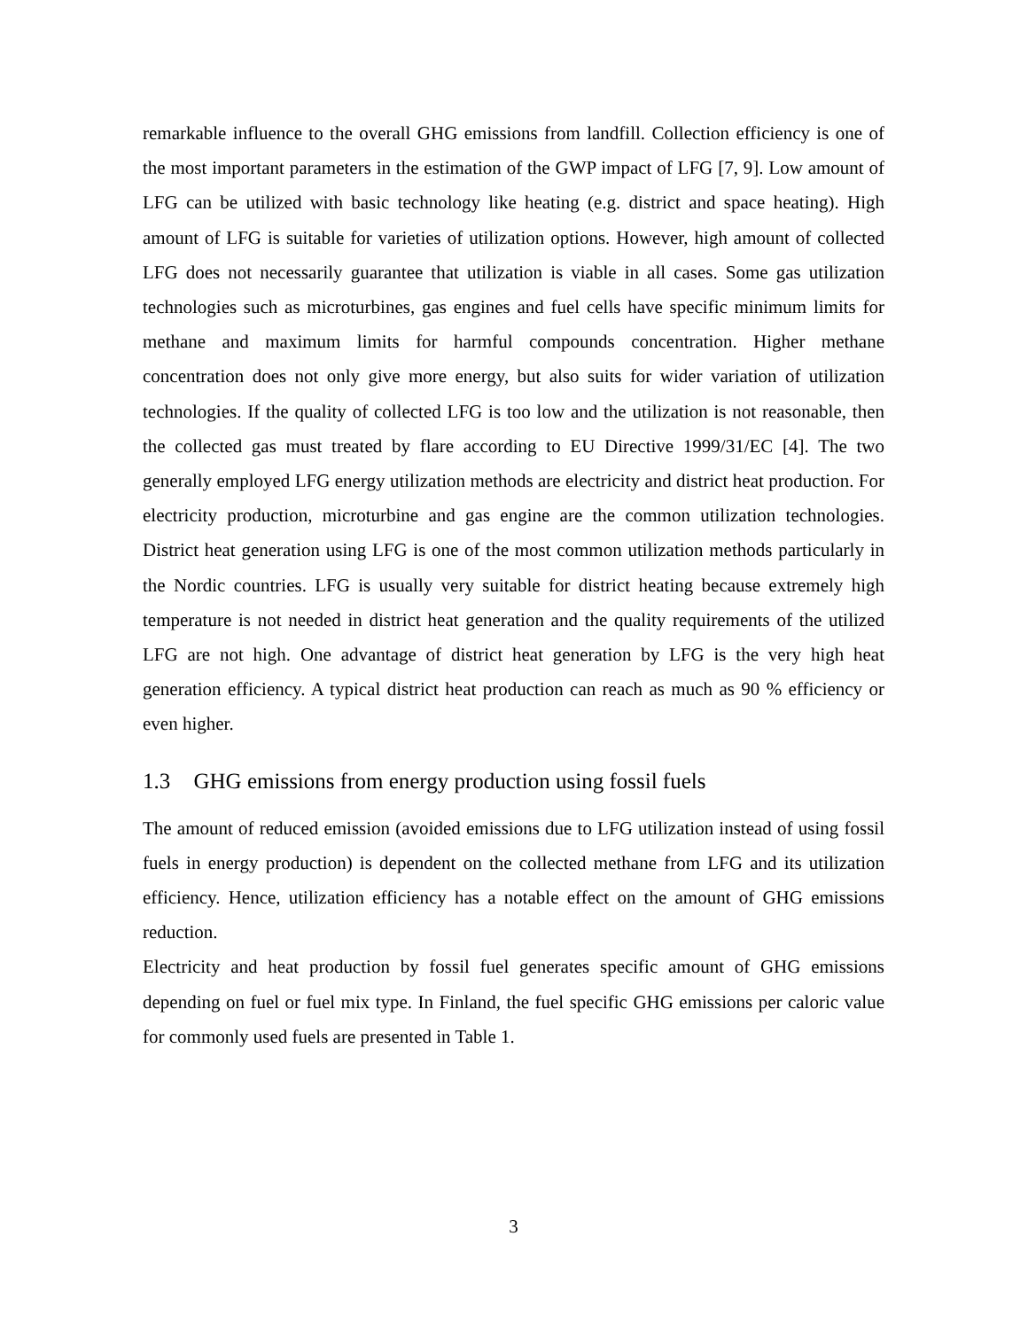remarkable influence to the overall GHG emissions from landfill. Collection efficiency is one of the most important parameters in the estimation of the GWP impact of LFG [7, 9]. Low amount of LFG can be utilized with basic technology like heating (e.g. district and space heating). High amount of LFG is suitable for varieties of utilization options. However, high amount of collected LFG does not necessarily guarantee that utilization is viable in all cases. Some gas utilization technologies such as microturbines, gas engines and fuel cells have specific minimum limits for methane and maximum limits for harmful compounds concentration. Higher methane concentration does not only give more energy, but also suits for wider variation of utilization technologies. If the quality of collected LFG is too low and the utilization is not reasonable, then the collected gas must treated by flare according to EU Directive 1999/31/EC [4]. The two generally employed LFG energy utilization methods are electricity and district heat production. For electricity production, microturbine and gas engine are the common utilization technologies. District heat generation using LFG is one of the most common utilization methods particularly in the Nordic countries. LFG is usually very suitable for district heating because extremely high temperature is not needed in district heat generation and the quality requirements of the utilized LFG are not high. One advantage of district heat generation by LFG is the very high heat generation efficiency. A typical district heat production can reach as much as 90 % efficiency or even higher.
1.3 GHG emissions from energy production using fossil fuels
The amount of reduced emission (avoided emissions due to LFG utilization instead of using fossil fuels in energy production) is dependent on the collected methane from LFG and its utilization efficiency. Hence, utilization efficiency has a notable effect on the amount of GHG emissions reduction.
Electricity and heat production by fossil fuel generates specific amount of GHG emissions depending on fuel or fuel mix type. In Finland, the fuel specific GHG emissions per caloric value for commonly used fuels are presented in Table 1.
3